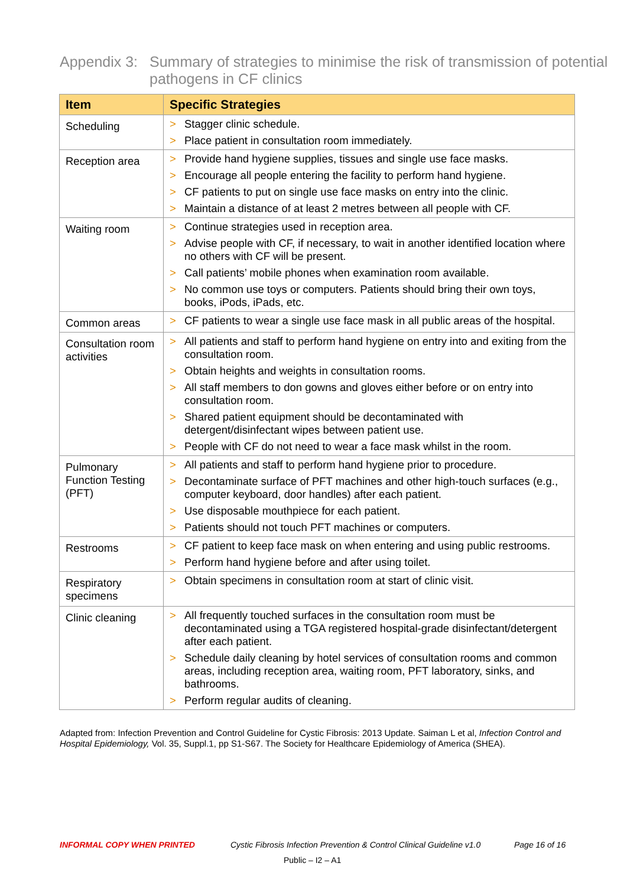Appendix 3: Summary of strategies to minimise the risk of transmission of potential pathogens in CF clinics
| Item | Specific Strategies |
| --- | --- |
| Scheduling | > Stagger clinic schedule. > Place patient in consultation room immediately. |
| Reception area | > Provide hand hygiene supplies, tissues and single use face masks. > Encourage all people entering the facility to perform hand hygiene. > CF patients to put on single use face masks on entry into the clinic. > Maintain a distance of at least 2 metres between all people with CF. |
| Waiting room | > Continue strategies used in reception area. > Advise people with CF, if necessary, to wait in another identified location where no others with CF will be present. > Call patients’ mobile phones when examination room available. > No common use toys or computers. Patients should bring their own toys, books, iPods, iPads, etc. |
| Common areas | > CF patients to wear a single use face mask in all public areas of the hospital. |
| Consultation room activities | > All patients and staff to perform hand hygiene on entry into and exiting from the consultation room. > Obtain heights and weights in consultation rooms. > All staff members to don gowns and gloves either before or on entry into consultation room. > Shared patient equipment should be decontaminated with detergent/disinfectant wipes between patient use. > People with CF do not need to wear a face mask whilst in the room. |
| Pulmonary Function Testing (PFT) | > All patients and staff to perform hand hygiene prior to procedure. > Decontaminate surface of PFT machines and other high-touch surfaces (e.g., computer keyboard, door handles) after each patient. > Use disposable mouthpiece for each patient. > Patients should not touch PFT machines or computers. |
| Restrooms | > CF patient to keep face mask on when entering and using public restrooms. > Perform hand hygiene before and after using toilet. |
| Respiratory specimens | > Obtain specimens in consultation room at start of clinic visit. |
| Clinic cleaning | > All frequently touched surfaces in the consultation room must be decontaminated using a TGA registered hospital-grade disinfectant/detergent after each patient. > Schedule daily cleaning by hotel services of consultation rooms and common areas, including reception area, waiting room, PFT laboratory, sinks, and bathrooms. > Perform regular audits of cleaning. |
Adapted from: Infection Prevention and Control Guideline for Cystic Fibrosis: 2013 Update. Saiman L et al, Infection Control and Hospital Epidemiology, Vol. 35, Suppl.1, pp S1-S67. The Society for Healthcare Epidemiology of America (SHEA).
INFORMAL COPY WHEN PRINTED
Cystic Fibrosis Infection Prevention & Control Clinical Guideline v1.0
Page 16 of 16
Public – I2 – A1